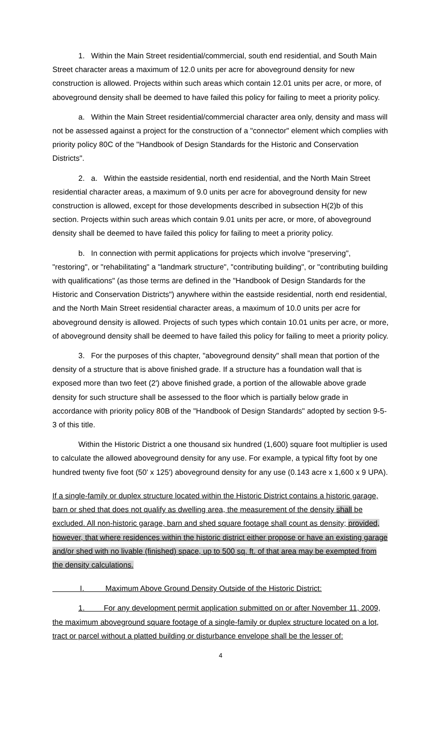1. Within the Main Street residential/commercial, south end residential, and South Main Street character areas a maximum of 12.0 units per acre for aboveground density for new construction is allowed. Projects within such areas which contain 12.01 units per acre, or more, of aboveground density shall be deemed to have failed this policy for failing to meet a priority policy.
a. Within the Main Street residential/commercial character area only, density and mass will not be assessed against a project for the construction of a "connector" element which complies with priority policy 80C of the "Handbook of Design Standards for the Historic and Conservation Districts".
2. a. Within the eastside residential, north end residential, and the North Main Street residential character areas, a maximum of 9.0 units per acre for aboveground density for new construction is allowed, except for those developments described in subsection H(2)b of this section. Projects within such areas which contain 9.01 units per acre, or more, of aboveground density shall be deemed to have failed this policy for failing to meet a priority policy.
b. In connection with permit applications for projects which involve "preserving", "restoring", or "rehabilitating" a "landmark structure", "contributing building", or "contributing building with qualifications" (as those terms are defined in the "Handbook of Design Standards for the Historic and Conservation Districts") anywhere within the eastside residential, north end residential, and the North Main Street residential character areas, a maximum of 10.0 units per acre for aboveground density is allowed. Projects of such types which contain 10.01 units per acre, or more, of aboveground density shall be deemed to have failed this policy for failing to meet a priority policy.
3. For the purposes of this chapter, "aboveground density" shall mean that portion of the density of a structure that is above finished grade. If a structure has a foundation wall that is exposed more than two feet (2') above finished grade, a portion of the allowable above grade density for such structure shall be assessed to the floor which is partially below grade in accordance with priority policy 80B of the "Handbook of Design Standards" adopted by section 9-5-3 of this title.
Within the Historic District a one thousand six hundred (1,600) square foot multiplier is used to calculate the allowed aboveground density for any use. For example, a typical fifty foot by one hundred twenty five foot (50' x 125') aboveground density for any use (0.143 acre x 1,600 x 9 UPA).
If a single-family or duplex structure located within the Historic District contains a historic garage, barn or shed that does not qualify as dwelling area, the measurement of the density shall be excluded. All non-historic garage, barn and shed square footage shall count as density; provided, however, that where residences within the historic district either propose or have an existing garage and/or shed with no livable (finished) space, up to 500 sq. ft. of that area may be exempted from the density calculations.
I. Maximum Above Ground Density Outside of the Historic District:
1. For any development permit application submitted on or after November 11, 2009, the maximum aboveground square footage of a single-family or duplex structure located on a lot, tract or parcel without a platted building or disturbance envelope shall be the lesser of:
4